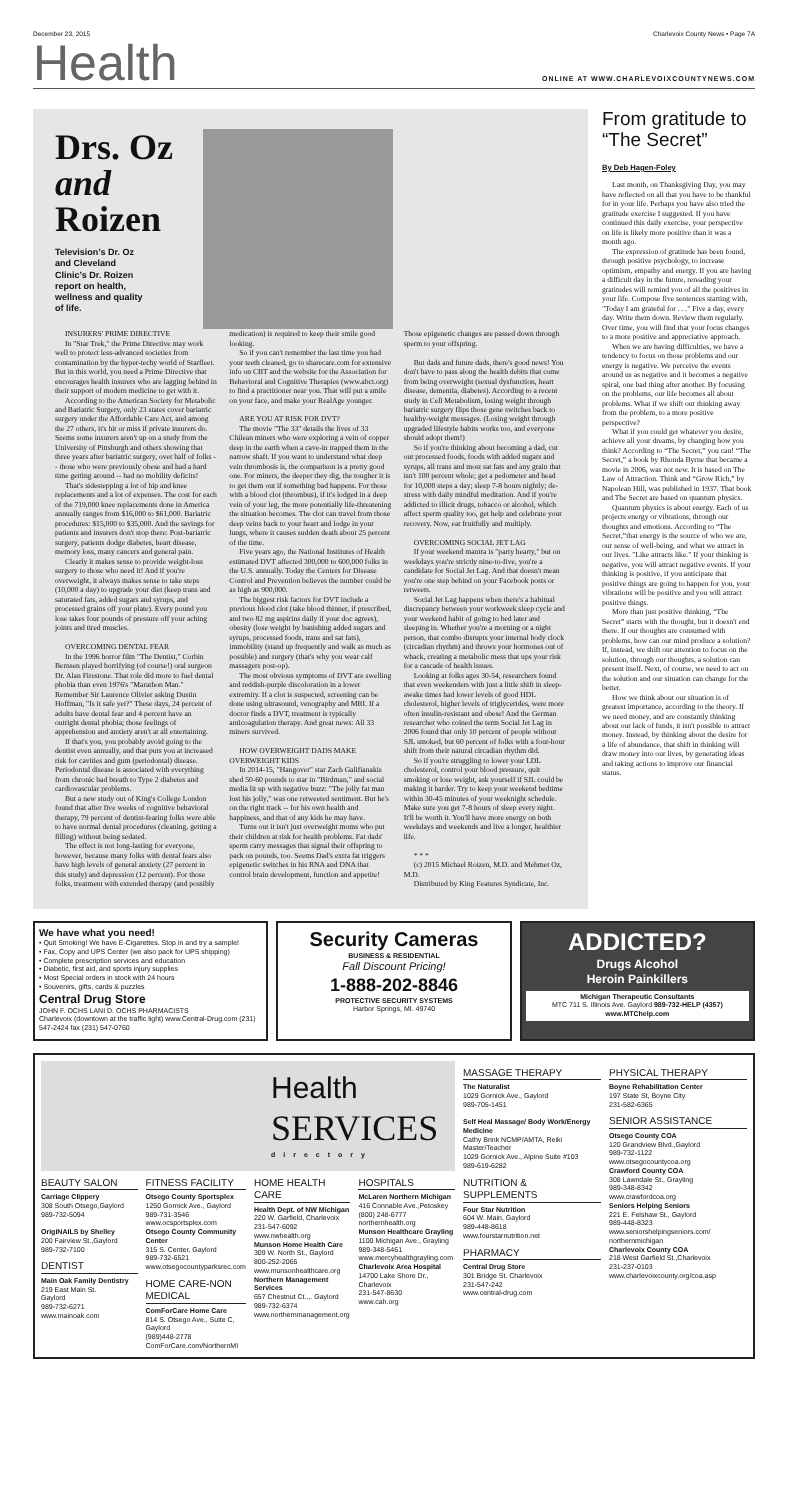December 23, 2015 Charlevoix County News • Page 7A
Health
ONLINE AT WWW.CHARLEVOIXCOUNTYNEWS.COM
Drs. Oz
and
Roizen
Television’s Dr. Oz and Cleveland Clinic’s Dr. Roizen report on health, wellness and quality of life.
INSURERS' PRIME DIRECTIVE
In "Star Trek," the Prime Directive may work well to protect less-advanced societies from contamination by the hyper-techy world of Starfleet. But in this world, you need a Prime Directive that encourages health insurers who are lagging behind in their support of modern medicine to get with it.
According to the American Society for Metabolic and Bariatric Surgery, only 23 states cover bariatric surgery under the Affordable Care Act, and among the 27 others, it's hit or miss if private insurers do. Seems some insurers aren't up on a study from the University of Pittsburgh and others showing that three years after bariatric surgery, over half of folks -- those who were previously obese and had a hard time getting around -- had no mobility deficits!
That's sidestepping a lot of hip and knee replacements and a lot of expenses. The cost for each of the 719,000 knee replacements done in America annually ranges from $16,000 to $61,000. Bariatric procedures: $15,000 to $35,000. And the savings for patients and insurers don't stop there: Post-bariatric surgery, patients dodge diabetes, heart disease, memory loss, many cancers and general pain.
Clearly it makes sense to provide weight-loss surgery to those who need it! And if you're overweight, it always makes sense to take steps (10,000 a day) to upgrade your diet (keep trans and saturated fats, added sugars and syrups, and processed grains off your plate). Every pound you lose takes four pounds of pressure off your aching joints and tired muscles.
OVERCOMING DENTAL FEAR
In the 1996 horror film "The Dentist," Corbin Bernsen played horrifying (of course!) oral surgeon Dr. Alan Firestone. That role did more to fuel dental phobia than even 1976's "Marathon Man." Remember Sir Laurence Olivier asking Dustin Hoffman, "Is it safe yet?" These days, 24 percent of adults have dental fear and 4 percent have an outright dental phobia; those feelings of apprehension and anxiety aren't at all entertaining.
If that's you, you probably avoid going to the dentist even annually, and that puts you at increased risk for cavities and gum (periodontal) disease. Periodontal disease is associated with everything from chronic bad breath to Type 2 diabetes and cardiovascular problems.
But a new study out of King's College London found that after five weeks of cognitive behavioral therapy, 79 percent of dentist-fearing folks were able to have normal dental procedures (cleaning, getting a filling) without being sedated.
The effect is not long-lasting for everyone, however, because many folks with dental fears also have high levels of general anxiety (27 percent in this study) and depression (12 percent). For those folks, treatment with extended therapy (and possibly medication) is required to keep their smile good looking.
So if you can't remember the last time you had your teeth cleaned, go to sharecare.com for extensive info on CBT and the website for the Association for Behavioral and Cognitive Therapies (www.abct.org) to find a practitioner near you. That will put a smile on your face, and make your RealAge younger.
ARE YOU AT RISK FOR DVT?
The movie "The 33" details the lives of 33 Chilean miners who were exploring a vein of copper deep in the earth when a cave-in trapped them in the narrow shaft. If you want to understand what deep vein thrombosis is, the comparison is a pretty good one. For miners, the deeper they dig, the tougher it is to get them out if something bad happens. For those with a blood clot (thrombus), if it's lodged in a deep vein of your leg, the more potentially life-threatening the situation becomes. The clot can travel from those deep veins back to your heart and lodge in your lungs, where it causes sudden death about 25 percent of the time.
Five years ago, the National Institutes of Health estimated DVT affected 300,000 to 600,000 folks in the U.S. annually. Today the Centers for Disease Control and Prevention believes the number could be as high as 900,000.
The biggest risk factors for DVT include a previous blood clot (take blood thinner, if prescribed, and two 82 mg aspirins daily if your doc agrees), obesity (lose weight by banishing added sugars and syrups, processed foods, trans and sat fats), immobility (stand up frequently and walk as much as possible) and surgery (that's why you wear calf massagers post-op).
The most obvious symptoms of DVT are swelling and reddish-purple discoloration in a lower extremity. If a clot is suspected, screening can be done using ultrasound, venography and MRI. If a doctor finds a DVT, treatment is typically anticoagulation therapy. And great news: All 33 miners survived.
HOW OVERWEIGHT DADS MAKE OVERWEIGHT KIDS
In 2014-15, "Hangover" star Zach Galifianakis shed 50-60 pounds to star in "Birdman," and social media lit up with negative buzz: "The jolly fat man lost his jolly," was one retweeted sentiment. But he's on the right track -- for his own health and happiness, and that of any kids he may have.
Turns out it isn't just overweight moms who put their children at risk for health problems. Fat dads' sperm carry messages that signal their offspring to pack on pounds, too. Seems Dad's extra fat triggers epigenetic switches in his RNA and DNA that control brain development, function and appetite! Those epigenetic changes are passed down through sperm to your offspring.
But dads and future dads, there's good news! You don't have to pass along the health debits that come from being overweight (sexual dysfunction, heart disease, dementia, diabetes). According to a recent study in Cell Metabolism, losing weight through bariatric surgery flips those gene switches back to healthy-weight messages. (Losing weight through upgraded lifestyle habits works too, and everyone should adopt them!)
So if you're thinking about becoming a dad, cut out processed foods, foods with added sugars and syrups, all trans and most sat fats and any grain that isn't 100 percent whole; get a pedometer and head for 10,000 steps a day; sleep 7-8 hours nightly; de-stress with daily mindful meditation. And if you're addicted to illicit drugs, tobacco or alcohol, which affect sperm quality too, get help and celebrate your recovery. Now, eat fruitfully and multiply.
OVERCOMING SOCIAL JET LAG
If your weekend mantra is "party hearty," but on weekdays you're strictly nine-to-five, you're a candidate for Social Jet Lag. And that doesn't mean you're one step behind on your Facebook posts or retweets.
Social Jet Lag happens when there's a habitual discrepancy between your workweek sleep cycle and your weekend habit of going to bed later and sleeping in. Whether you're a morning or a night person, that combo disrupts your internal body clock (circadian rhythm) and throws your hormones out of whack, creating a metabolic mess that ups your risk for a cascade of health issues.
Looking at folks ages 30-54, researchers found that even weekenders with just a little shift in sleep-awake times had lower levels of good HDL cholesterol, higher levels of triglycerides, were more often insulin-resistant and obese! And the German researcher who coined the term Social Jet Lag in 2006 found that only 10 percent of people without SJL smoked, but 60 percent of folks with a four-hour shift from their natural circadian rhythm did.
So if you're struggling to lower your LDL cholesterol, control your blood pressure, quit smoking or lose weight, ask yourself if SJL could be making it harder. Try to keep your weekend bedtime within 30-45 minutes of your weeknight schedule. Make sure you get 7-8 hours of sleep every night. It'll be worth it. You'll have more energy on both weekdays and weekends and live a longer, healthier life.
* * *
(c) 2015 Michael Roizen, M.D. and Mehmet Oz, M.D.
Distributed by King Features Syndicate, Inc.
From gratitude to “The Secret”
By Deb Hagen-Foley
Last month, on Thanksgiving Day, you may have reflected on all that you have to be thankful for in your life. Perhaps you have also tried the gratitude exercise I suggested. If you have continued this daily exercise, your perspective on life is likely more positive than it was a month ago.
The expression of gratitude has been found, through positive psychology, to increase optimism, empathy and energy. If you are having a difficult day in the future, rereading your gratitudes will remind you of all the positives in your life. Compose five sentences starting with, "Today I am grateful for . . ." Five a day, every day. Write them down. Review them regularly. Over time, you will find that your focus changes to a more positive and appreciative approach.
When we are having difficulties, we have a tendency to focus on those problems and our energy is negative. We perceive the events around us as negative and it becomes a negative spiral, one bad thing after another. By focusing on the problems, our life becomes all about problems. What if we shift our thinking away from the problem, to a more positive perspective?
What if you could get whatever you desire, achieve all your dreams, by changing how you think? According to “The Secret,” you can! “The Secret,” a book by Rhonda Byrne that became a movie in 2006, was not new. It is based on The Law of Attraction. Think and “Grow Rich,” by Napolean Hill, was published in 1937. That book and The Secret are based on quantum physics.
Quantum physics is about energy. Each of us projects energy or vibrations, through our thoughts and emotions. According to “The Secret,”that energy is the source of who we are, our sense of well-being, and what we attract in our lives. "Like attracts like." If your thinking is negative, you will attract negative events. If your thinking is positive, if you anticipate that positive things are going to happen for you, your vibrations will be positive and you will attract positive things.
More than just positive thinking, “The Secret” starts with the thought, but it doesn't end there. If our thoughts are consumed with problems, how can our mind produce a solution? If, instead, we shift our attention to focus on the solution, through our thoughts, a solution can present itself. Next, of course, we need to act on the solution and our situation can change for the better.
How we think about our situation is of greatest importance, according to the theory. If we need money, and are constantly thinking about our lack of funds, it isn't possible to attract money. Instead, by thinking about the desire for a life of abundance, that shift in thinking will draw money into our lives, by generating ideas and taking actions to improve our financial status.
We have what you need!
• Quit Smoking! We have E-Cigarettes. Stop in and try a sample!
• Fax, Copy and UPS Center (we also pack for UPS shipping)
• Complete prescription services and education
• Diabetic, first aid, and sports injury supplies
• Most Special orders in stock with 24 hours
• Souvenirs, gifts, cards & puzzles
Central Drug Store
JOHN F. OCHS LANI D. OCHS PHARMACISTS
Charlevoix (downtown at the traffic light) www.Central-Drug.com (231) 547-2424 fax (231) 547-0760
Security Cameras
BUSINESS & RESIDENTIAL
Fall Discount Pricing!
1-888-202-8846
PROTECTIVE SECURITY SYSTEMS
Harbor Springs, MI. 49740
ADDICTED?
Drugs Alcohol
Heroin Painkillers
Michigan Therapeutic Consultants
MTC 711 S. Illinois Ave. Gaylord 989-732-HELP (4357)
www.MTChelp.com
Health
SERVICES
directory
BEAUTY SALON
Carriage Clippery
308 South Otsego,Gaylord
989-732-5094
OrigiNAILS by Shelley
200 Fairview St.,Gaylord
989-732-7100
DENTIST
Main Oak Family Dentistry
219 East Main St.
Gaylord
989-732-6271
www.mainoak.com
FITNESS FACILITY
Otsego County Sportsplex
1250 Gornick Ave., Gaylord
989-731-3546
www.ocsportsplex.com
Otsego County Community Center
315 S. Center, Gaylord
989-732-6521
www.otsegocountyparksrec.com
HOME CARE-NON MEDICAL
ComForCare Home Care
814 S. Otsego Ave., Suite C, Gaylord
(989)448-2778
ComForCare.com/NorthernMI
HOME HEALTH CARE
Health Dept. of NW Michigan
220 W. Garfield, Charlevoix
231-547-6092
www.nwhealth.org
Munson Home Health Care
309 W. North St., Gaylord
800-252-2065
www.munsonhealthcare.org
Northern Management Services
657 Chestnut Ct..,. Gaylord
989-732-6374
www.northernmanagement.org
HOSPITALS
McLaren Northern Michigan
416 Connable Ave.,Petoskey
(800) 248-6777
northernhealth.org
Munson Healthcare Grayling
1100 Michigan Ave., Grayling
989-348-5461
www.mercyhealthgrayling.com
Charlevoix Area Hospital
14700 Lake Shore Dr., Charlevoix
231-547-8630
www.cah.org
MASSAGE THERAPY
The Naturalist
1029 Gornick Ave., Gaylord
989-705-1451
Self Heal Massage/ Body Work/Energy Medicine
Cathy Brink NCMP/AMTA, Reiki Master/Teacher
1029 Gornick Ave., Alpine Suite #103
989-619-6282
NUTRITION & SUPPLEMENTS
Four Star Nutrition
604 W. Main, Gaylord
989-448-8618
www.fourstarnutrition.net
PHARMACY
Central Drug Store
301 Bridge St. Charlevoix
231-547-242
www.central-drug.com
PHYSICAL THERAPY
Boyne Rehabilitation Center
197 State St, Boyne City
231-582-6365
SENIOR ASSISTANCE
Otsego County COA
120 Grandview Blvd.,Gaylord
989-732-1122
www.otsegocountycoa.org
Crawford County COA
308 Lawndale St., Grayling
989-348-8342
www.crawfordcoa.org
Seniors Helping Seniors
221 E. Felshaw St., Gaylord
989-448-8323
www.seniorshelpingseniors.com/ northernmichigan
Charlevoix County COA
218 West Garfield St.,Charlevoix
231-237-0103
www.charlevoixcounty.org/coa.asp